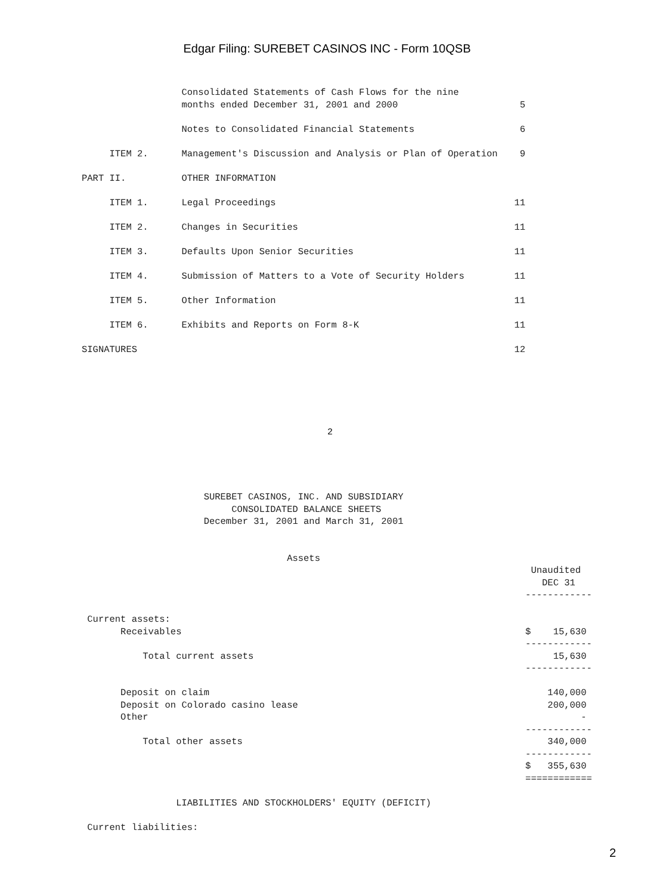Edgar Filing: SUREBET CASINOS INC - Form 10QSB
                  Consolidated Statements of Cash Flows for the nine
                  months ended December 31, 2001 and 2000                      5

                  Notes to Consolidated Financial Statements                   6

     ITEM 2.      Management's Discussion and Analysis or Plan of Operation    9

PART II.          OTHER INFORMATION

     ITEM 1.      Legal Proceedings                                           11

     ITEM 2.      Changes in Securities                                       11

     ITEM 3.      Defaults Upon Senior Securities                             11

     ITEM 4.      Submission of Matters to a Vote of Security Holders         11

     ITEM 5.      Other Information                                           11

     ITEM 6.      Exhibits and Reports on Form 8-K                            11

SIGNATURES                                                                    12
2
                      SUREBET CASINOS, INC. AND SUBSIDIARY
                           CONSOLIDATED BALANCE SHEETS
                      December 31, 2001 and March 31, 2001


                                     Assets
                                                                                 Unaudited
                                                                                   DEC 31
                                                                                ------------

 Current assets:
       Receivables                                                              $    15,630
                                                                                ------------
           Total current assets                                                      15,630
                                                                                ------------

       Deposit on claim                                                             140,000
       Deposit on Colorado casino lease                                             200,000
       Other                                                                              -
                                                                                ------------
           Total other assets                                                       340,000
                                                                                ------------
                                                                                $   355,630
                                                                                ============

                 LIABILITIES AND STOCKHOLDERS' EQUITY (DEFICIT)

 Current liabilities:
2